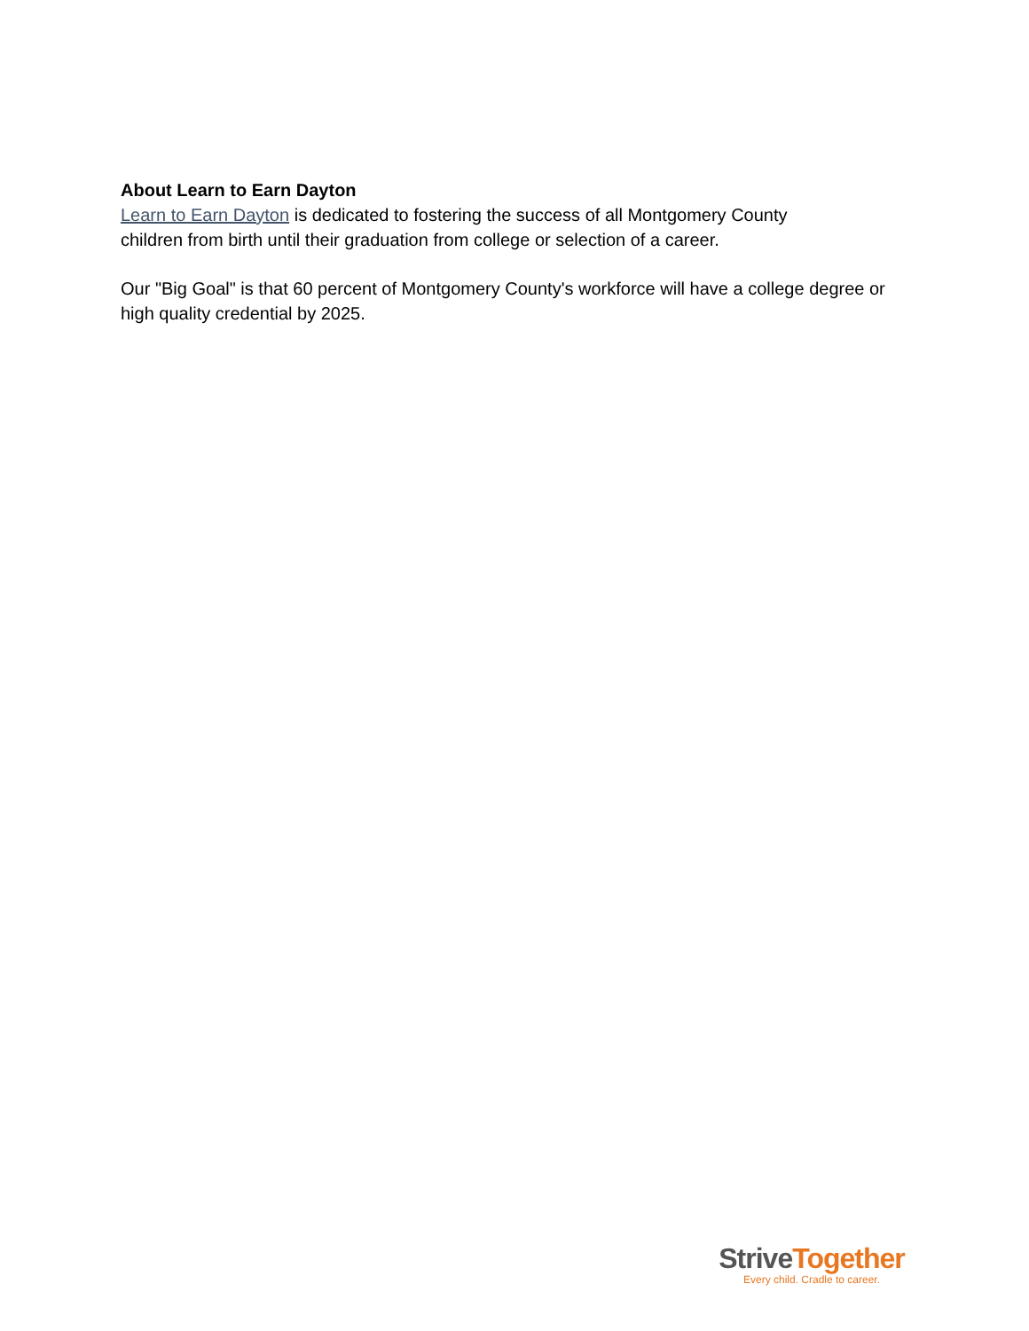About Learn to Earn Dayton
Learn to Earn Dayton is dedicated to fostering the success of all Montgomery County
children from birth until their graduation from college or selection of a career.
Our "Big Goal" is that 60 percent of Montgomery County's workforce will have a college degree or high quality credential by 2025.
Strive Together
Every child. Cradle to career.